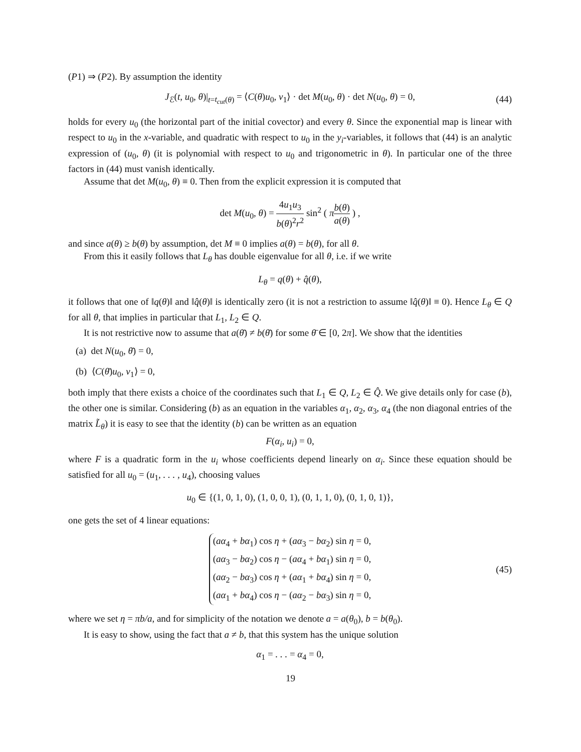(P1) ⇒ (P2). By assumption the identity
J<sub>ℰ</sub>(t, u<sub>0</sub>, θ)|<sub>t=t<sub>cut</sub>(θ)</sub> = ⟨C(θ)u<sub>0</sub>, v<sub>1</sub>⟩ · det M(u<sub>0</sub>, θ) · det N(u<sub>0</sub>, θ) = 0, (44)
holds for every u<sub>0</sub> (the horizontal part of the initial covector) and every θ. Since the exponential map is linear with respect to u<sub>0</sub> in the x-variable, and quadratic with respect to u<sub>0</sub> in the y<sub>i</sub>-variables, it follows that (44) is an analytic expression of (u<sub>0</sub>, θ) (it is polynomial with respect to u<sub>0</sub> and trigonometric in θ). In particular one of the three factors in (44) must vanish identically.
Assume that det M(u<sub>0</sub>, θ) ≡ 0. Then from the explicit expression it is computed that
det M(u<sub>0</sub>, θ) = 4u<sub>1</sub>u<sub>3</sub> b(θ)<sup>2</sup>r<sup>2</sup> sin<sup>2</sup> ( πb(θ) a(θ) ) ,
and since a(θ) ≥ b(θ) by assumption, det M ≡ 0 implies a(θ) = b(θ), for all θ.
From this it easily follows that L<sub>θ</sub> has double eigenvalue for all θ, i.e. if we write
L<sub>θ</sub> = q(θ) + q̂(θ),
it follows that one of ‖q(θ)‖ and ‖q̂(θ)‖ is identically zero (it is not a restriction to assume ‖q̂(θ)‖ ≡ 0). Hence L<sub>θ</sub> ∈ Q for all θ, that implies in particular that L<sub>1</sub>, L<sub>2</sub> ∈ Q.
It is not restrictive now to assume that a(θ̄) ≠ b(θ̄) for some θ̄ ∈ [0, 2π]. We show that the identities
(a) det N(u<sub>0</sub>, θ̄) = 0,
(b) ⟨C(θ̄)u<sub>0</sub>, v<sub>1</sub>⟩ = 0,
both imply that there exists a choice of the coordinates such that L<sub>1</sub> ∈ Q, L<sub>2</sub> ∈ Q̂. We give details only for case (b), the other one is similar. Considering (b) as an equation in the variables α<sub>1</sub>, α<sub>2</sub>, α<sub>3</sub>, α<sub>4</sub> (the non diagonal entries of the matrix L̃<sub>θ</sub>) it is easy to see that the identity (b) can be written as an equation
F(α<sub>i</sub>, u<sub>i</sub>) = 0,
where F is a quadratic form in the u<sub>i</sub> whose coefficients depend linearly on α<sub>i</sub>. Since these equation should be satisfied for all u<sub>0</sub> = (u<sub>1</sub>, . . . , u<sub>4</sub>), choosing values
u<sub>0</sub> ∈ {(1, 0, 1, 0), (1, 0, 0, 1), (0, 1, 1, 0), (0, 1, 0, 1)},
one gets the set of 4 linear equations:
(aα<sub>4</sub> + bα<sub>1</sub>) cos η + (aα<sub>3</sub> − bα<sub>2</sub>) sin η = 0,
(aα<sub>3</sub> − bα<sub>2</sub>) cos η − (aα<sub>4</sub> + bα<sub>1</sub>) sin η = 0,
(aα<sub>2</sub> − bα<sub>3</sub>) cos η + (aα<sub>1</sub> + bα<sub>4</sub>) sin η = 0,
(aα<sub>1</sub> + bα<sub>4</sub>) cos η − (aα<sub>2</sub> − bα<sub>3</sub>) sin η = 0,
(45)
where we set η = πb/a, and for simplicity of the notation we denote a = a(θ<sub>0</sub>), b = b(θ<sub>0</sub>).
It is easy to show, using the fact that a ≠ b, that this system has the unique solution
α<sub>1</sub> = . . . = α<sub>4</sub> = 0,
19